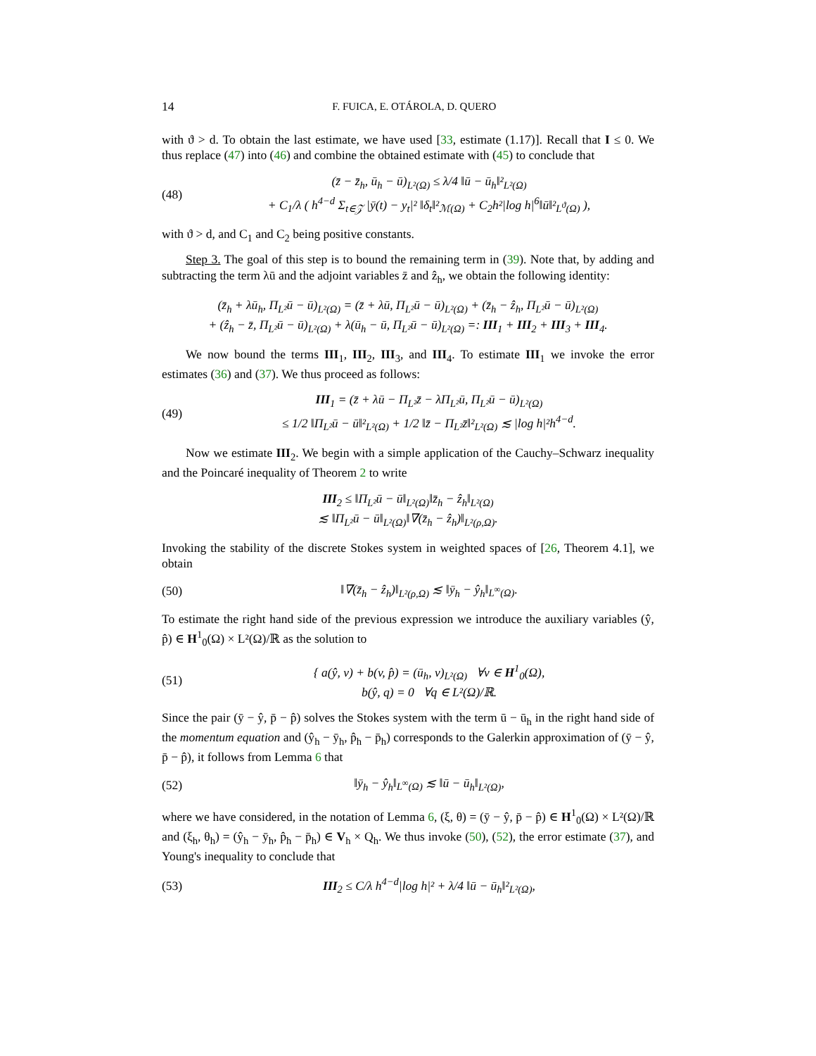14 F. FUICA, E. OTÁROLA, D. QUERO
with ϑ > d. To obtain the last estimate, we have used [33, estimate (1.17)]. Recall that I ≤ 0. We thus replace (47) into (46) and combine the obtained estimate with (45) to conclude that
(48) (z̄ − z̄<sub>h</sub>, ū<sub>h</sub> − ū)<sub>L²(Ω)</sub> ≤ λ/4 ‖ū − ū<sub>h</sub>‖²<sub>L²(Ω)</sub>
+ C<sub>1</sub>/λ ( h<sup>4−d</sup> Σ<sub>t∈𝒵</sub> |ȳ(t) − y<sub>t</sub>|² ‖δ<sub>t</sub>‖²<sub>ℳ(Ω)</sub> + C<sub>2</sub>h²|log h|<sup>6</sup>‖ū‖²<sub>L<sup>ϑ</sup>(Ω)</sub> ),
with ϑ > d, and C<sub>1</sub> and C<sub>2</sub> being positive constants.
Step 3. The goal of this step is to bound the remaining term in (39). Note that, by adding and subtracting the term λū and the adjoint variables z̄ and ẑ<sub>h</sub>, we obtain the following identity:
(z̄<sub>h</sub> + λū<sub>h</sub>, Π<sub>L²</sub>ū − ū)<sub>L²(Ω)</sub> = (z̄ + λū, Π<sub>L²</sub>ū − ū)<sub>L²(Ω)</sub> + (z̄<sub>h</sub> − ẑ<sub>h</sub>, Π<sub>L²</sub>ū − ū)<sub>L²(Ω)</sub>
+ (ẑ<sub>h</sub> − z̄, Π<sub>L²</sub>ū − ū)<sub>L²(Ω)</sub> + λ(ū<sub>h</sub> − ū, Π<sub>L²</sub>ū − ū)<sub>L²(Ω)</sub> =: III<sub>1</sub> + III<sub>2</sub> + III<sub>3</sub> + III<sub>4</sub>.
We now bound the terms III<sub>1</sub>, III<sub>2</sub>, III<sub>3</sub>, and III<sub>4</sub>. To estimate III<sub>1</sub> we invoke the error estimates (36) and (37). We thus proceed as follows:
(49) III<sub>1</sub> = (z̄ + λū − Π<sub>L²</sub>z̄ − λΠ<sub>L²</sub>ū, Π<sub>L²</sub>ū − ū)<sub>L²(Ω)</sub>
≤ 1/2 ‖Π<sub>L²</sub>ū − ū‖²<sub>L²(Ω)</sub> + 1/2 ‖z̄ − Π<sub>L²</sub>z̄‖²<sub>L²(Ω)</sub> ≲ |log h|²h<sup>4−d</sup>.
Now we estimate III<sub>2</sub>. We begin with a simple application of the Cauchy–Schwarz inequality and the Poincaré inequality of Theorem 2 to write
III<sub>2</sub> ≤ ‖Π<sub>L²</sub>ū − ū‖<sub>L²(Ω)</sub>‖z̄<sub>h</sub> − ẑ<sub>h</sub>‖<sub>L²(Ω)</sub>
≲ ‖Π<sub>L²</sub>ū − ū‖<sub>L²(Ω)</sub>‖∇(z̄<sub>h</sub> − ẑ<sub>h</sub>)‖<sub>L²(ρ,Ω)</sub>.
Invoking the stability of the discrete Stokes system in weighted spaces of [26, Theorem 4.1], we obtain
(50) ‖∇(z̄<sub>h</sub> − ẑ<sub>h</sub>)‖<sub>L²(ρ,Ω)</sub> ≲ ‖ȳ<sub>h</sub> − ŷ<sub>h</sub>‖<sub>L<sup>∞</sup>(Ω)</sub>.
To estimate the right hand side of the previous expression we introduce the auxiliary variables (ŷ, p̂) ∈ H<sup>1</sup><sub>0</sub>(Ω) × L²(Ω)/ℝ as the solution to
(51) { a(ŷ, v) + b(v, p̂) = (ū<sub>h</sub>, v)<sub>L²(Ω)</sub> ∀v ∈ H<sup>1</sup><sub>0</sub>(Ω),
b(ŷ, q) = 0 ∀q ∈ L²(Ω)/ℝ.
Since the pair (ȳ − ŷ, p̄ − p̂) solves the Stokes system with the term ū − ū<sub>h</sub> in the right hand side of the momentum equation and (ŷ<sub>h</sub> − ȳ<sub>h</sub>, p̂<sub>h</sub> − p̄<sub>h</sub>) corresponds to the Galerkin approximation of (ȳ − ŷ, p̄ − p̂), it follows from Lemma 6 that
(52) ‖ȳ<sub>h</sub> − ŷ<sub>h</sub>‖<sub>L<sup>∞</sup>(Ω)</sub> ≲ ‖ū − ū<sub>h</sub>‖<sub>L²(Ω)</sub>,
where we have considered, in the notation of Lemma 6, (ξ, θ) = (ȳ − ŷ, p̄ − p̂) ∈ H<sup>1</sup><sub>0</sub>(Ω) × L²(Ω)/ℝ and (ξ<sub>h</sub>, θ<sub>h</sub>) = (ŷ<sub>h</sub> − ȳ<sub>h</sub>, p̂<sub>h</sub> − p̄<sub>h</sub>) ∈ V<sub>h</sub> × Q<sub>h</sub>. We thus invoke (50), (52), the error estimate (37), and Young's inequality to conclude that
(53) III<sub>2</sub> ≤ C/λ h<sup>4−d</sup>|log h|² + λ/4 ‖ū − ū<sub>h</sub>‖²<sub>L²(Ω)</sub>,